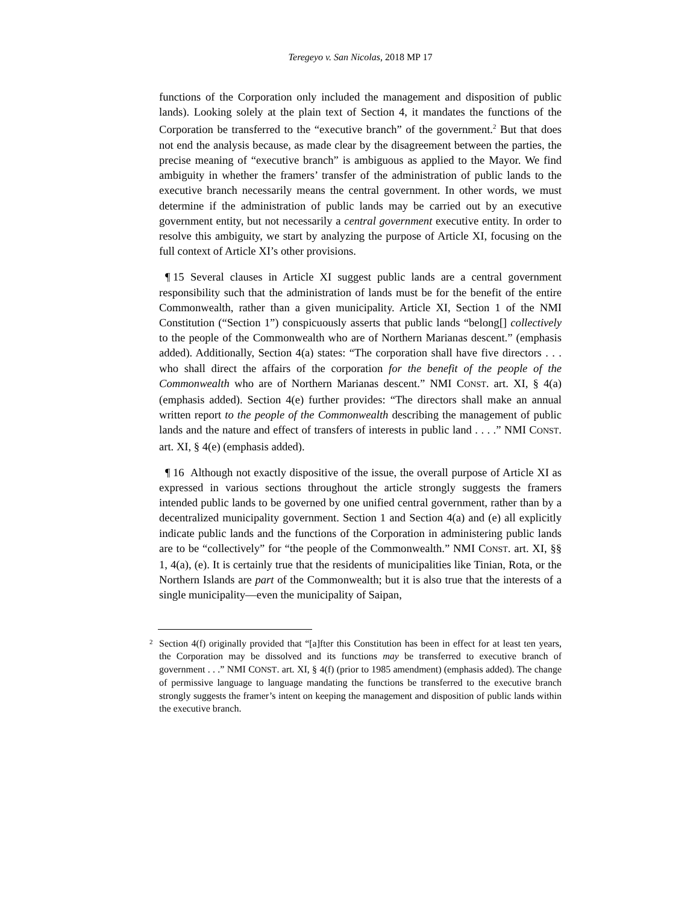Teregeyo v. San Nicolas, 2018 MP 17
functions of the Corporation only included the management and disposition of public lands). Looking solely at the plain text of Section 4, it mandates the functions of the Corporation be transferred to the “executive branch” of the government.<sup>2</sup> But that does not end the analysis because, as made clear by the disagreement between the parties, the precise meaning of “executive branch” is ambiguous as applied to the Mayor. We find ambiguity in whether the framers’ transfer of the administration of public lands to the executive branch necessarily means the central government. In other words, we must determine if the administration of public lands may be carried out by an executive government entity, but not necessarily a central government executive entity. In order to resolve this ambiguity, we start by analyzing the purpose of Article XI, focusing on the full context of Article XI’s other provisions.
¶ 15 Several clauses in Article XI suggest public lands are a central government responsibility such that the administration of lands must be for the benefit of the entire Commonwealth, rather than a given municipality. Article XI, Section 1 of the NMI Constitution (“Section 1”) conspicuously asserts that public lands “belong[] collectively to the people of the Commonwealth who are of Northern Marianas descent.” (emphasis added). Additionally, Section 4(a) states: “The corporation shall have five directors . . . who shall direct the affairs of the corporation for the benefit of the people of the Commonwealth who are of Northern Marianas descent.” NMI CONST. art. XI, § 4(a) (emphasis added). Section 4(e) further provides: “The directors shall make an annual written report to the people of the Commonwealth describing the management of public lands and the nature and effect of transfers of interests in public land . . . .” NMI CONST. art. XI, § 4(e) (emphasis added).
¶ 16 Although not exactly dispositive of the issue, the overall purpose of Article XI as expressed in various sections throughout the article strongly suggests the framers intended public lands to be governed by one unified central government, rather than by a decentralized municipality government. Section 1 and Section 4(a) and (e) all explicitly indicate public lands and the functions of the Corporation in administering public lands are to be “collectively” for “the people of the Commonwealth.” NMI CONST. art. XI, §§ 1, 4(a), (e). It is certainly true that the residents of municipalities like Tinian, Rota, or the Northern Islands are part of the Commonwealth; but it is also true that the interests of a single municipality—even the municipality of Saipan,
<sup>2</sup> Section 4(f) originally provided that “[a]fter this Constitution has been in effect for at least ten years, the Corporation may be dissolved and its functions may be transferred to executive branch of government . . .” NMI CONST. art. XI, § 4(f) (prior to 1985 amendment) (emphasis added). The change of permissive language to language mandating the functions be transferred to the executive branch strongly suggests the framer’s intent on keeping the management and disposition of public lands within the executive branch.